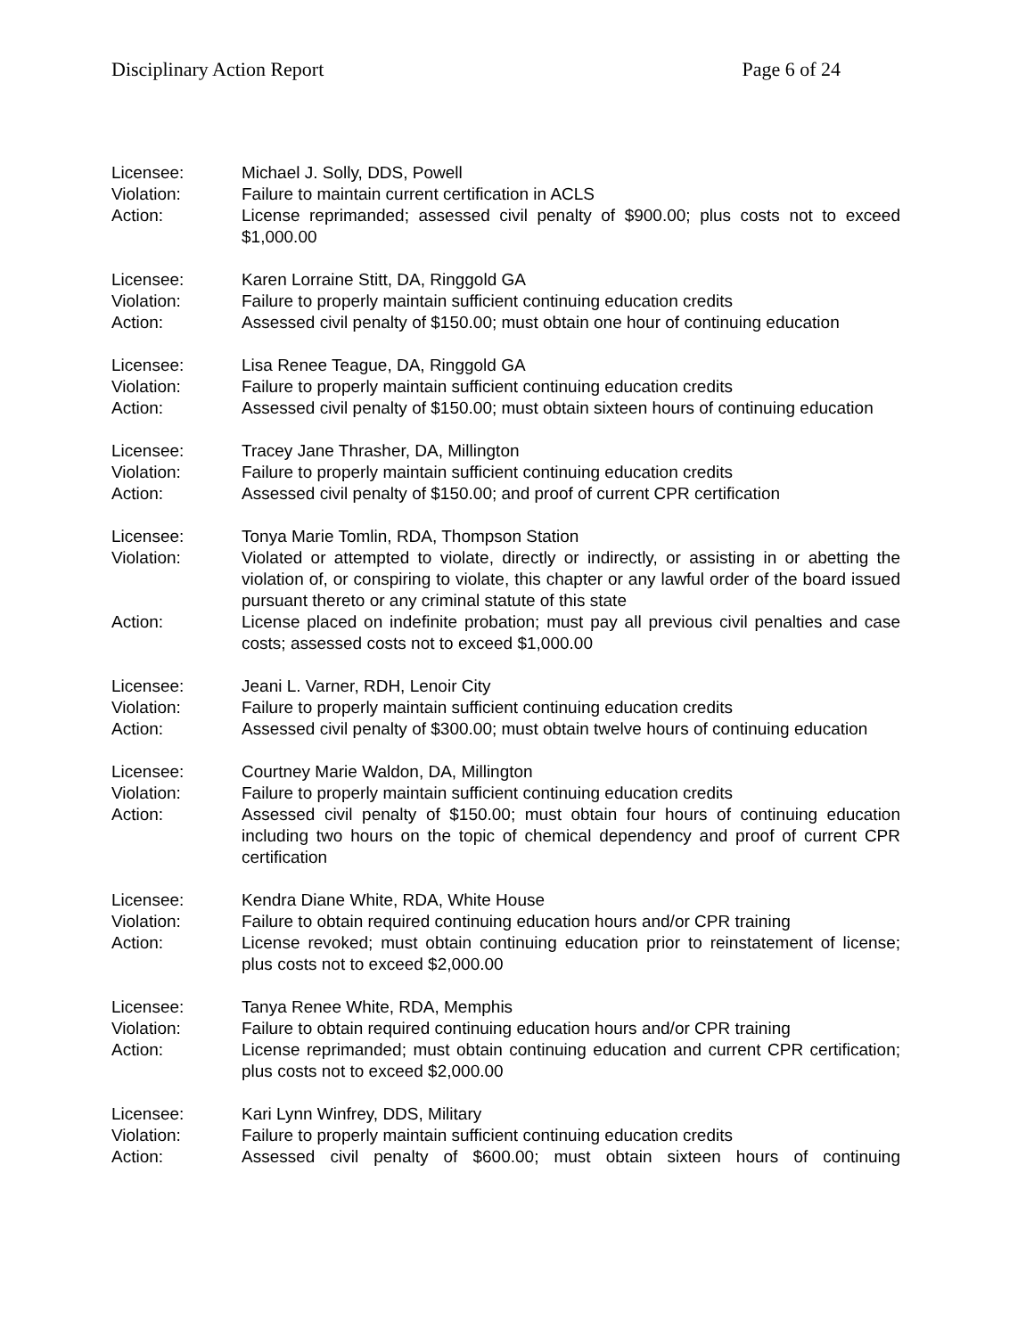Disciplinary Action Report Page 6 of 24
Licensee: Michael J. Solly, DDS, Powell
Violation: Failure to maintain current certification in ACLS
Action: License reprimanded; assessed civil penalty of $900.00; plus costs not to exceed $1,000.00
Licensee: Karen Lorraine Stitt, DA, Ringgold GA
Violation: Failure to properly maintain sufficient continuing education credits
Action: Assessed civil penalty of $150.00; must obtain one hour of continuing education
Licensee: Lisa Renee Teague, DA, Ringgold GA
Violation: Failure to properly maintain sufficient continuing education credits
Action: Assessed civil penalty of $150.00; must obtain sixteen hours of continuing education
Licensee: Tracey Jane Thrasher, DA, Millington
Violation: Failure to properly maintain sufficient continuing education credits
Action: Assessed civil penalty of $150.00; and proof of current CPR certification
Licensee: Tonya Marie Tomlin, RDA, Thompson Station
Violation: Violated or attempted to violate, directly or indirectly, or assisting in or abetting the violation of, or conspiring to violate, this chapter or any lawful order of the board issued pursuant thereto or any criminal statute of this state
Action: License placed on indefinite probation; must pay all previous civil penalties and case costs; assessed costs not to exceed $1,000.00
Licensee: Jeani L. Varner, RDH, Lenoir City
Violation: Failure to properly maintain sufficient continuing education credits
Action: Assessed civil penalty of $300.00; must obtain twelve hours of continuing education
Licensee: Courtney Marie Waldon, DA, Millington
Violation: Failure to properly maintain sufficient continuing education credits
Action: Assessed civil penalty of $150.00; must obtain four hours of continuing education including two hours on the topic of chemical dependency and proof of current CPR certification
Licensee: Kendra Diane White, RDA, White House
Violation: Failure to obtain required continuing education hours and/or CPR training
Action: License revoked; must obtain continuing education prior to reinstatement of license; plus costs not to exceed $2,000.00
Licensee: Tanya Renee White, RDA, Memphis
Violation: Failure to obtain required continuing education hours and/or CPR training
Action: License reprimanded; must obtain continuing education and current CPR certification; plus costs not to exceed $2,000.00
Licensee: Kari Lynn Winfrey, DDS, Military
Violation: Failure to properly maintain sufficient continuing education credits
Action: Assessed civil penalty of $600.00; must obtain sixteen hours of continuing